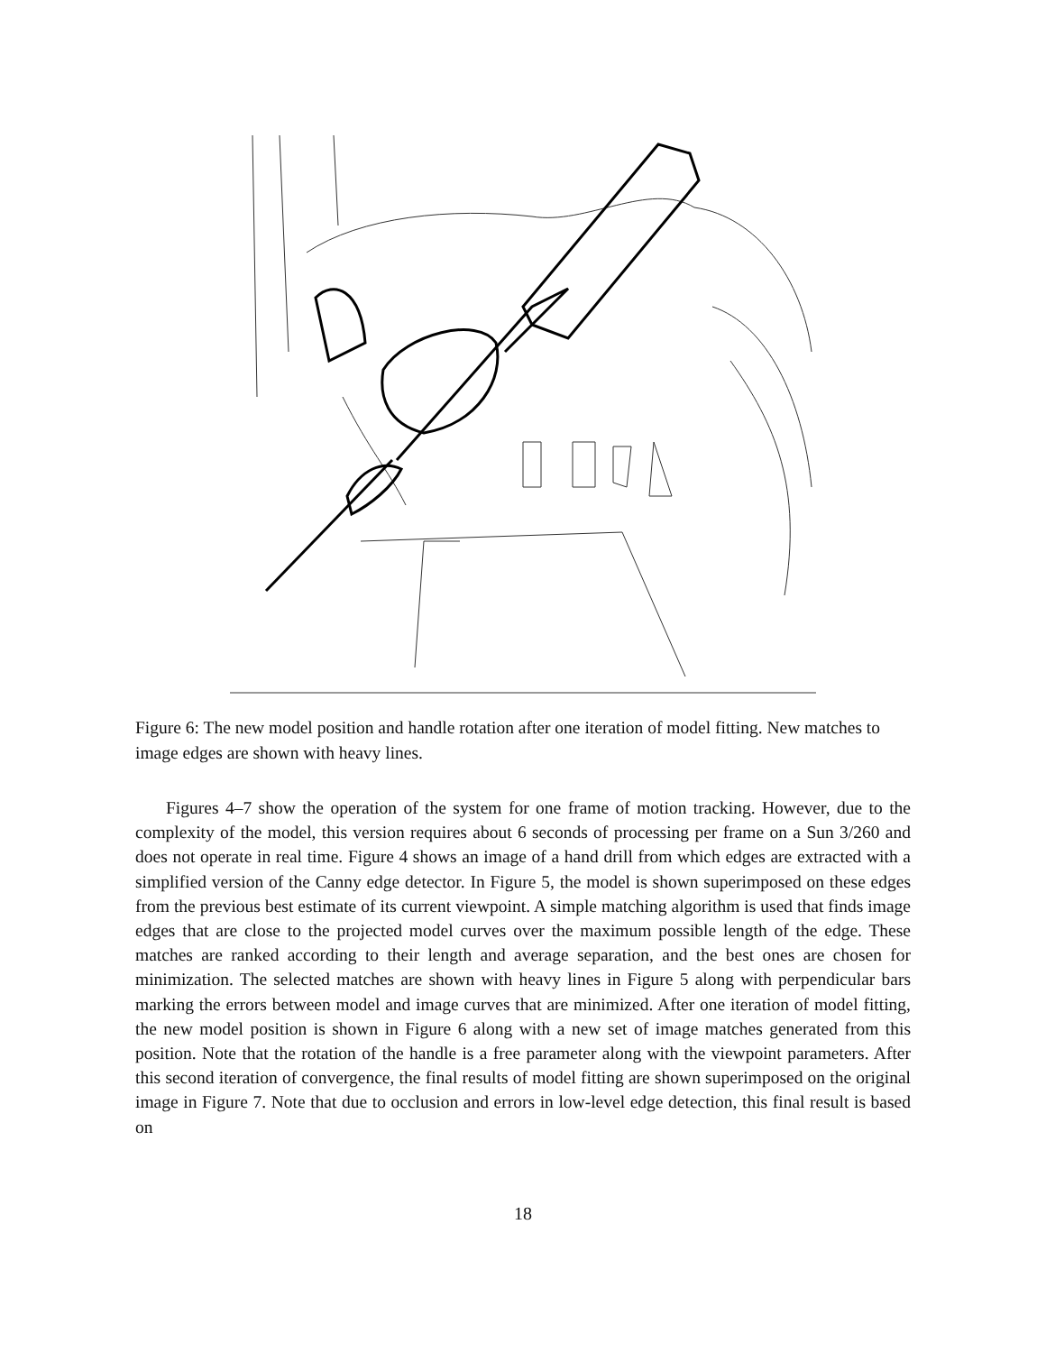Figure 6: The new model position and handle rotation after one iteration of model fitting. New matches to image edges are shown with heavy lines.
Figures 4–7 show the operation of the system for one frame of motion tracking. However, due to the complexity of the model, this version requires about 6 seconds of processing per frame on a Sun 3/260 and does not operate in real time. Figure 4 shows an image of a hand drill from which edges are extracted with a simplified version of the Canny edge detector. In Figure 5, the model is shown superimposed on these edges from the previous best estimate of its current viewpoint. A simple matching algorithm is used that finds image edges that are close to the projected model curves over the maximum possible length of the edge. These matches are ranked according to their length and average separation, and the best ones are chosen for minimization. The selected matches are shown with heavy lines in Figure 5 along with perpendicular bars marking the errors between model and image curves that are minimized. After one iteration of model fitting, the new model position is shown in Figure 6 along with a new set of image matches generated from this position. Note that the rotation of the handle is a free parameter along with the viewpoint parameters. After this second iteration of convergence, the final results of model fitting are shown superimposed on the original image in Figure 7. Note that due to occlusion and errors in low-level edge detection, this final result is based on
18